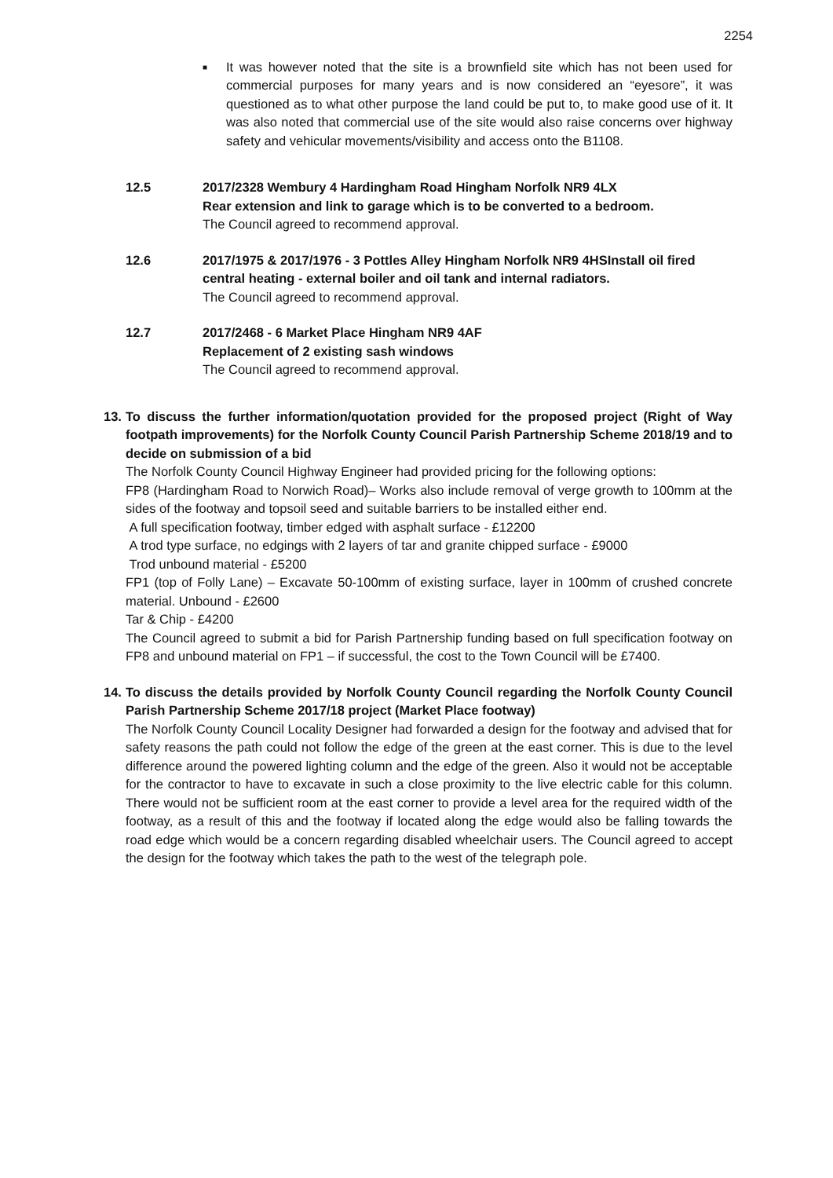2254
■
It was however noted that the site is a brownfield site which has not been used for commercial purposes for many years and is now considered an “eyesore”, it was questioned as to what other purpose the land could be put to, to make good use of it. It was also noted that commercial use of the site would also raise concerns over highway safety and vehicular movements/visibility and access onto the B1108.
12.5 2017/2328 Wembury 4 Hardingham Road Hingham Norfolk NR9 4LX
Rear extension and link to garage which is to be converted to a bedroom.
The Council agreed to recommend approval.
12.6 2017/1975 & 2017/1976 - 3 Pottles Alley Hingham Norfolk NR9 4HSInstall oil fired central heating - external boiler and oil tank and internal radiators.
The Council agreed to recommend approval.
12.7 2017/2468 - 6 Market Place Hingham NR9 4AF
Replacement of 2 existing sash windows
The Council agreed to recommend approval.
13.
To discuss the further information/quotation provided for the proposed project (Right of Way footpath improvements) for the Norfolk County Council Parish Partnership Scheme 2018/19 and to decide on submission of a bid
The Norfolk County Council Highway Engineer had provided pricing for the following options:
FP8 (Hardingham Road to Norwich Road)– Works also include removal of verge growth to 100mm at the sides of the footway and topsoil seed and suitable barriers to be installed either end.
A full specification footway, timber edged with asphalt surface - £12200
A trod type surface, no edgings with 2 layers of tar and granite chipped surface - £9000
Trod unbound material - £5200
FP1 (top of Folly Lane) – Excavate 50-100mm of existing surface, layer in 100mm of crushed concrete material. Unbound - £2600
Tar & Chip - £4200
The Council agreed to submit a bid for Parish Partnership funding based on full specification footway on FP8 and unbound material on FP1 – if successful, the cost to the Town Council will be £7400.
14.
To discuss the details provided by Norfolk County Council regarding the Norfolk County Council Parish Partnership Scheme 2017/18 project (Market Place footway)
The Norfolk County Council Locality Designer had forwarded a design for the footway and advised that for safety reasons the path could not follow the edge of the green at the east corner. This is due to the level difference around the powered lighting column and the edge of the green. Also it would not be acceptable for the contractor to have to excavate in such a close proximity to the live electric cable for this column. There would not be sufficient room at the east corner to provide a level area for the required width of the footway, as a result of this and the footway if located along the edge would also be falling towards the road edge which would be a concern regarding disabled wheelchair users. The Council agreed to accept the design for the footway which takes the path to the west of the telegraph pole.